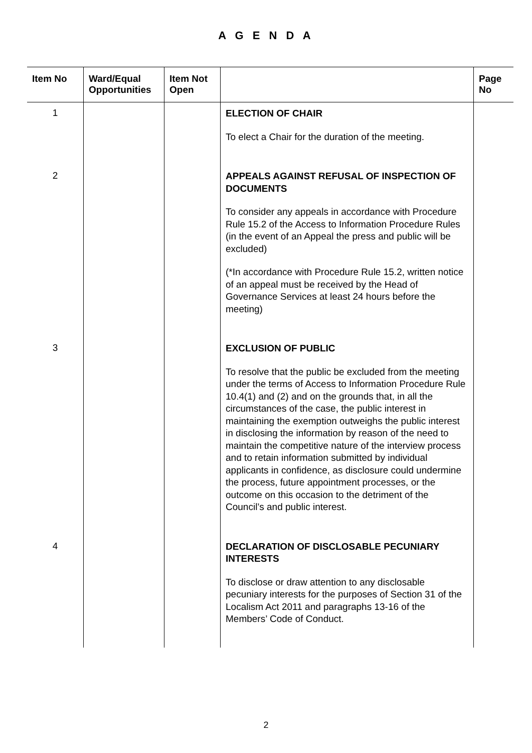A G E N D A
| Item No | Ward/Equal Opportunities | Item Not Open | | Page No |
| --- | --- | --- | --- | --- |
| 1 | | | ELECTION OF CHAIR To elect a Chair for the duration of the meeting. | |
| 2 | | | APPEALS AGAINST REFUSAL OF INSPECTION OF DOCUMENTS To consider any appeals in accordance with Procedure Rule 15.2 of the Access to Information Procedure Rules (in the event of an Appeal the press and public will be excluded) (*In accordance with Procedure Rule 15.2, written notice of an appeal must be received by the Head of Governance Services at least 24 hours before the meeting) | |
| 3 | | | EXCLUSION OF PUBLIC To resolve that the public be excluded from the meeting under the terms of Access to Information Procedure Rule 10.4(1) and (2) and on the grounds that, in all the circumstances of the case, the public interest in maintaining the exemption outweighs the public interest in disclosing the information by reason of the need to maintain the competitive nature of the interview process and to retain information submitted by individual applicants in confidence, as disclosure could undermine the process, future appointment processes, or the outcome on this occasion to the detriment of the Council’s and public interest. | |
| 4 | | | DECLARATION OF DISCLOSABLE PECUNIARY INTERESTS To disclose or draw attention to any disclosable pecuniary interests for the purposes of Section 31 of the Localism Act 2011 and paragraphs 13-16 of the Members’ Code of Conduct. | |
2